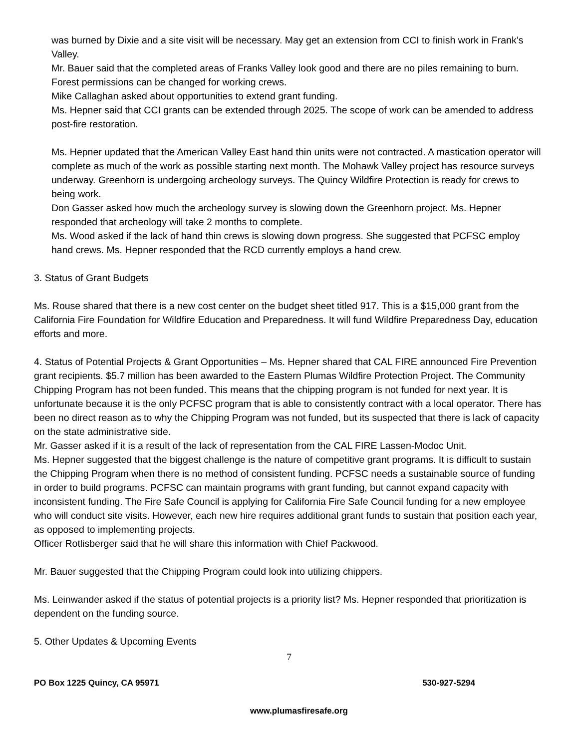was burned by Dixie and a site visit will be necessary. May get an extension from CCI to finish work in Frank’s Valley.
Mr. Bauer said that the completed areas of Franks Valley look good and there are no piles remaining to burn. Forest permissions can be changed for working crews.
Mike Callaghan asked about opportunities to extend grant funding.
Ms. Hepner said that CCI grants can be extended through 2025. The scope of work can be amended to address post-fire restoration.
Ms. Hepner updated that the American Valley East hand thin units were not contracted. A mastication operator will complete as much of the work as possible starting next month. The Mohawk Valley project has resource surveys underway. Greenhorn is undergoing archeology surveys. The Quincy Wildfire Protection is ready for crews to being work.
Don Gasser asked how much the archeology survey is slowing down the Greenhorn project. Ms. Hepner responded that archeology will take 2 months to complete.
Ms. Wood asked if the lack of hand thin crews is slowing down progress. She suggested that PCFSC employ hand crews. Ms. Hepner responded that the RCD currently employs a hand crew.
3. Status of Grant Budgets
Ms. Rouse shared that there is a new cost center on the budget sheet titled 917. This is a $15,000 grant from the California Fire Foundation for Wildfire Education and Preparedness. It will fund Wildfire Preparedness Day, education efforts and more.
4. Status of Potential Projects & Grant Opportunities – Ms. Hepner shared that CAL FIRE announced Fire Prevention grant recipients. $5.7 million has been awarded to the Eastern Plumas Wildfire Protection Project. The Community Chipping Program has not been funded. This means that the chipping program is not funded for next year. It is unfortunate because it is the only PCFSC program that is able to consistently contract with a local operator. There has been no direct reason as to why the Chipping Program was not funded, but its suspected that there is lack of capacity on the state administrative side.
Mr. Gasser asked if it is a result of the lack of representation from the CAL FIRE Lassen-Modoc Unit.
Ms. Hepner suggested that the biggest challenge is the nature of competitive grant programs. It is difficult to sustain the Chipping Program when there is no method of consistent funding. PCFSC needs a sustainable source of funding in order to build programs. PCFSC can maintain programs with grant funding, but cannot expand capacity with inconsistent funding. The Fire Safe Council is applying for California Fire Safe Council funding for a new employee who will conduct site visits. However, each new hire requires additional grant funds to sustain that position each year, as opposed to implementing projects.
Officer Rotlisberger said that he will share this information with Chief Packwood.
Mr. Bauer suggested that the Chipping Program could look into utilizing chippers.
Ms. Leinwander asked if the status of potential projects is a priority list? Ms. Hepner responded that prioritization is dependent on the funding source.
5. Other Updates & Upcoming Events
7
PO Box 1225 Quincy, CA 95971 530-927-5294
www.plumasfiresafe.org